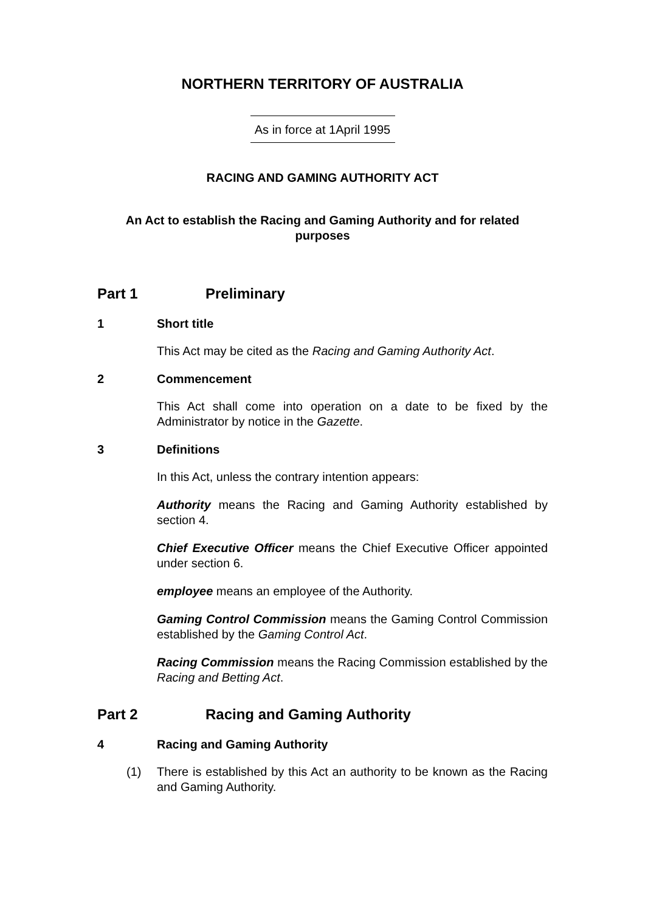NORTHERN TERRITORY OF AUSTRALIA
As in force at 1April 1995
RACING AND GAMING AUTHORITY ACT
An Act to establish the Racing and Gaming Authority and for related purposes
Part 1 Preliminary
1 Short title
This Act may be cited as the Racing and Gaming Authority Act.
2 Commencement
This Act shall come into operation on a date to be fixed by the Administrator by notice in the Gazette.
3 Definitions
In this Act, unless the contrary intention appears:
Authority means the Racing and Gaming Authority established by section 4.
Chief Executive Officer means the Chief Executive Officer appointed under section 6.
employee means an employee of the Authority.
Gaming Control Commission means the Gaming Control Commission established by the Gaming Control Act.
Racing Commission means the Racing Commission established by the Racing and Betting Act.
Part 2 Racing and Gaming Authority
4 Racing and Gaming Authority
(1) There is established by this Act an authority to be known as the Racing and Gaming Authority.